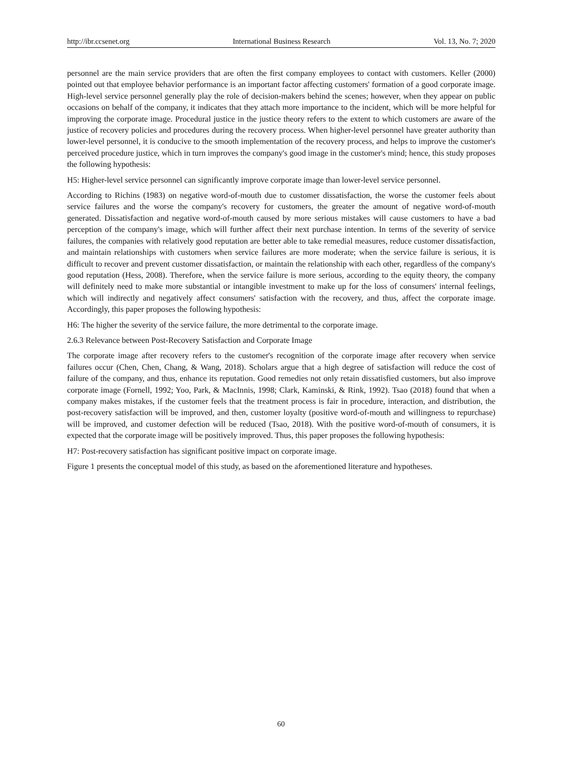http://ibr.ccsenet.org International Business Research Vol. 13, No. 7; 2020
personnel are the main service providers that are often the first company employees to contact with customers. Keller (2000) pointed out that employee behavior performance is an important factor affecting customers' formation of a good corporate image. High-level service personnel generally play the role of decision-makers behind the scenes; however, when they appear on public occasions on behalf of the company, it indicates that they attach more importance to the incident, which will be more helpful for improving the corporate image. Procedural justice in the justice theory refers to the extent to which customers are aware of the justice of recovery policies and procedures during the recovery process. When higher-level personnel have greater authority than lower-level personnel, it is conducive to the smooth implementation of the recovery process, and helps to improve the customer's perceived procedure justice, which in turn improves the company's good image in the customer's mind; hence, this study proposes the following hypothesis:
H5: Higher-level service personnel can significantly improve corporate image than lower-level service personnel.
According to Richins (1983) on negative word-of-mouth due to customer dissatisfaction, the worse the customer feels about service failures and the worse the company's recovery for customers, the greater the amount of negative word-of-mouth generated. Dissatisfaction and negative word-of-mouth caused by more serious mistakes will cause customers to have a bad perception of the company's image, which will further affect their next purchase intention. In terms of the severity of service failures, the companies with relatively good reputation are better able to take remedial measures, reduce customer dissatisfaction, and maintain relationships with customers when service failures are more moderate; when the service failure is serious, it is difficult to recover and prevent customer dissatisfaction, or maintain the relationship with each other, regardless of the company's good reputation (Hess, 2008). Therefore, when the service failure is more serious, according to the equity theory, the company will definitely need to make more substantial or intangible investment to make up for the loss of consumers' internal feelings, which will indirectly and negatively affect consumers' satisfaction with the recovery, and thus, affect the corporate image. Accordingly, this paper proposes the following hypothesis:
H6: The higher the severity of the service failure, the more detrimental to the corporate image.
2.6.3 Relevance between Post-Recovery Satisfaction and Corporate Image
The corporate image after recovery refers to the customer's recognition of the corporate image after recovery when service failures occur (Chen, Chen, Chang, & Wang, 2018). Scholars argue that a high degree of satisfaction will reduce the cost of failure of the company, and thus, enhance its reputation. Good remedies not only retain dissatisfied customers, but also improve corporate image (Fornell, 1992; Yoo, Park, & MacInnis, 1998; Clark, Kaminski, & Rink, 1992). Tsao (2018) found that when a company makes mistakes, if the customer feels that the treatment process is fair in procedure, interaction, and distribution, the post-recovery satisfaction will be improved, and then, customer loyalty (positive word-of-mouth and willingness to repurchase) will be improved, and customer defection will be reduced (Tsao, 2018). With the positive word-of-mouth of consumers, it is expected that the corporate image will be positively improved. Thus, this paper proposes the following hypothesis:
H7: Post-recovery satisfaction has significant positive impact on corporate image.
Figure 1 presents the conceptual model of this study, as based on the aforementioned literature and hypotheses.
60